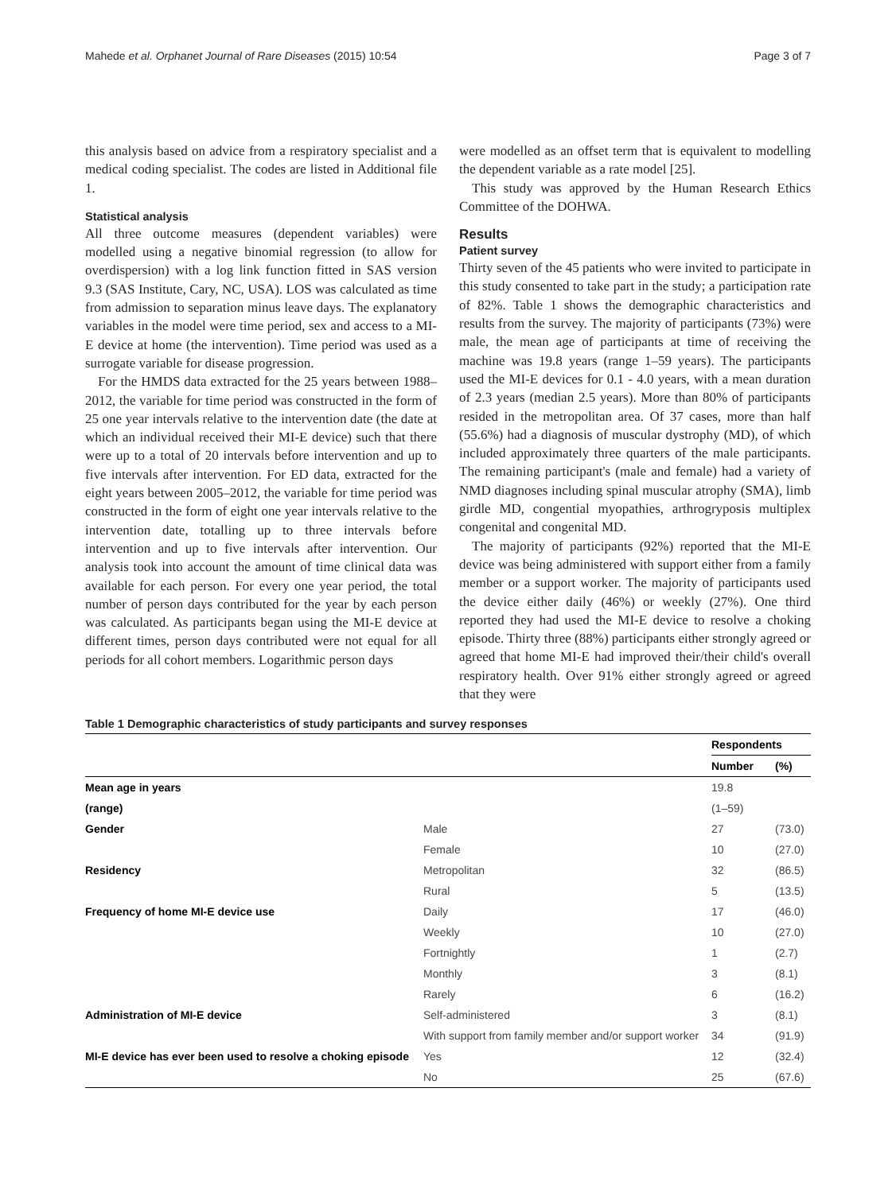Mahede et al. Orphanet Journal of Rare Diseases (2015) 10:54 Page 3 of 7
this analysis based on advice from a respiratory specialist and a medical coding specialist. The codes are listed in Additional file 1.
Statistical analysis
All three outcome measures (dependent variables) were modelled using a negative binomial regression (to allow for overdispersion) with a log link function fitted in SAS version 9.3 (SAS Institute, Cary, NC, USA). LOS was calculated as time from admission to separation minus leave days. The explanatory variables in the model were time period, sex and access to a MI-E device at home (the intervention). Time period was used as a surrogate variable for disease progression.
For the HMDS data extracted for the 25 years between 1988–2012, the variable for time period was constructed in the form of 25 one year intervals relative to the intervention date (the date at which an individual received their MI-E device) such that there were up to a total of 20 intervals before intervention and up to five intervals after intervention. For ED data, extracted for the eight years between 2005–2012, the variable for time period was constructed in the form of eight one year intervals relative to the intervention date, totalling up to three intervals before intervention and up to five intervals after intervention. Our analysis took into account the amount of time clinical data was available for each person. For every one year period, the total number of person days contributed for the year by each person was calculated. As participants began using the MI-E device at different times, person days contributed were not equal for all periods for all cohort members. Logarithmic person days
were modelled as an offset term that is equivalent to modelling the dependent variable as a rate model [25].
This study was approved by the Human Research Ethics Committee of the DOHWA.
Results
Patient survey
Thirty seven of the 45 patients who were invited to participate in this study consented to take part in the study; a participation rate of 82%. Table 1 shows the demographic characteristics and results from the survey. The majority of participants (73%) were male, the mean age of participants at time of receiving the machine was 19.8 years (range 1–59 years). The participants used the MI-E devices for 0.1 - 4.0 years, with a mean duration of 2.3 years (median 2.5 years). More than 80% of participants resided in the metropolitan area. Of 37 cases, more than half (55.6%) had a diagnosis of muscular dystrophy (MD), of which included approximately three quarters of the male participants. The remaining participant's (male and female) had a variety of NMD diagnoses including spinal muscular atrophy (SMA), limb girdle MD, congential myopathies, arthrogryposis multiplex congenital and congenital MD.
The majority of participants (92%) reported that the MI-E device was being administered with support either from a family member or a support worker. The majority of participants used the device either daily (46%) or weekly (27%). One third reported they had used the MI-E device to resolve a choking episode. Thirty three (88%) participants either strongly agreed or agreed that home MI-E had improved their/their child's overall respiratory health. Over 91% either strongly agreed or agreed that they were
Table 1 Demographic characteristics of study participants and survey responses
| | | Respondents | |
| --- | --- | --- | --- |
| | | Number | (%) |
| Mean age in years | | 19.8 | |
| (range) | | (1–59) | |
| Gender | Male | 27 | (73.0) |
| | Female | 10 | (27.0) |
| Residency | Metropolitan | 32 | (86.5) |
| | Rural | 5 | (13.5) |
| Frequency of home MI-E device use | Daily | 17 | (46.0) |
| | Weekly | 10 | (27.0) |
| | Fortnightly | 1 | (2.7) |
| | Monthly | 3 | (8.1) |
| | Rarely | 6 | (16.2) |
| Administration of MI-E device | Self-administered | 3 | (8.1) |
| | With support from family member and/or support worker | 34 | (91.9) |
| MI-E device has ever been used to resolve a choking episode | Yes | 12 | (32.4) |
| | No | 25 | (67.6) |